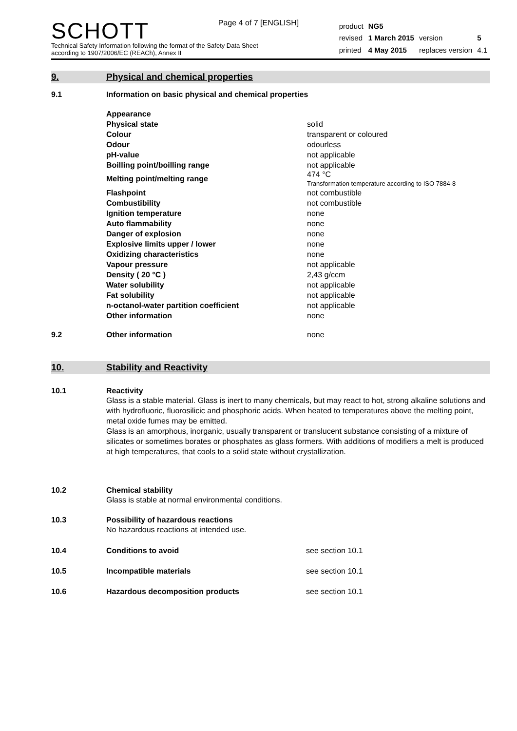Page 4 of 7 [ENGLISH]
SCHOTT
Technical Safety Information following the format of the Safety Data Sheet
according to 1907/2006/EC (REACh), Annex II
| product | NG5 | | |
| revised | 1 March 2015 | version | 5 |
| printed | 4 May 2015 | replaces version | 4.1 |
9. Physical and chemical properties
9.1 Information on basic physical and chemical properties
| Appearance | |
| Physical state | solid |
| Colour | transparent or coloured |
| Odour | odourless |
| pH-value | not applicable |
| Boilling point/boilling range | not applicable |
| Melting point/melting range | 474 °C Transformation temperature according to ISO 7884-8 |
| Flashpoint | not combustible |
| Combustibility | not combustible |
| Ignition temperature | none |
| Auto flammability | none |
| Danger of explosion | none |
| Explosive limits upper / lower | none |
| Oxidizing characteristics | none |
| Vapour pressure | not applicable |
| Density ( 20 °C ) | 2,43 g/ccm |
| Water solubility | not applicable |
| Fat solubility | not applicable |
| n-octanol-water partition coefficient | not applicable |
| Other information | none |
9.2 Other information none
10. Stability and Reactivity
10.1 Reactivity
Glass is a stable material. Glass is inert to many chemicals, but may react to hot, strong alkaline solutions and with hydrofluoric, fluorosilicic and phosphoric acids. When heated to temperatures above the melting point, metal oxide fumes may be emitted.
Glass is an amorphous, inorganic, usually transparent or translucent substance consisting of a mixture of silicates or sometimes borates or phosphates as glass formers. With additions of modifiers a melt is produced at high temperatures, that cools to a solid state without crystallization.
10.2 Chemical stability
Glass is stable at normal environmental conditions.
10.3 Possibility of hazardous reactions
No hazardous reactions at intended use.
10.4 Conditions to avoid see section 10.1
10.5 Incompatible materials see section 10.1
10.6 Hazardous decomposition products see section 10.1